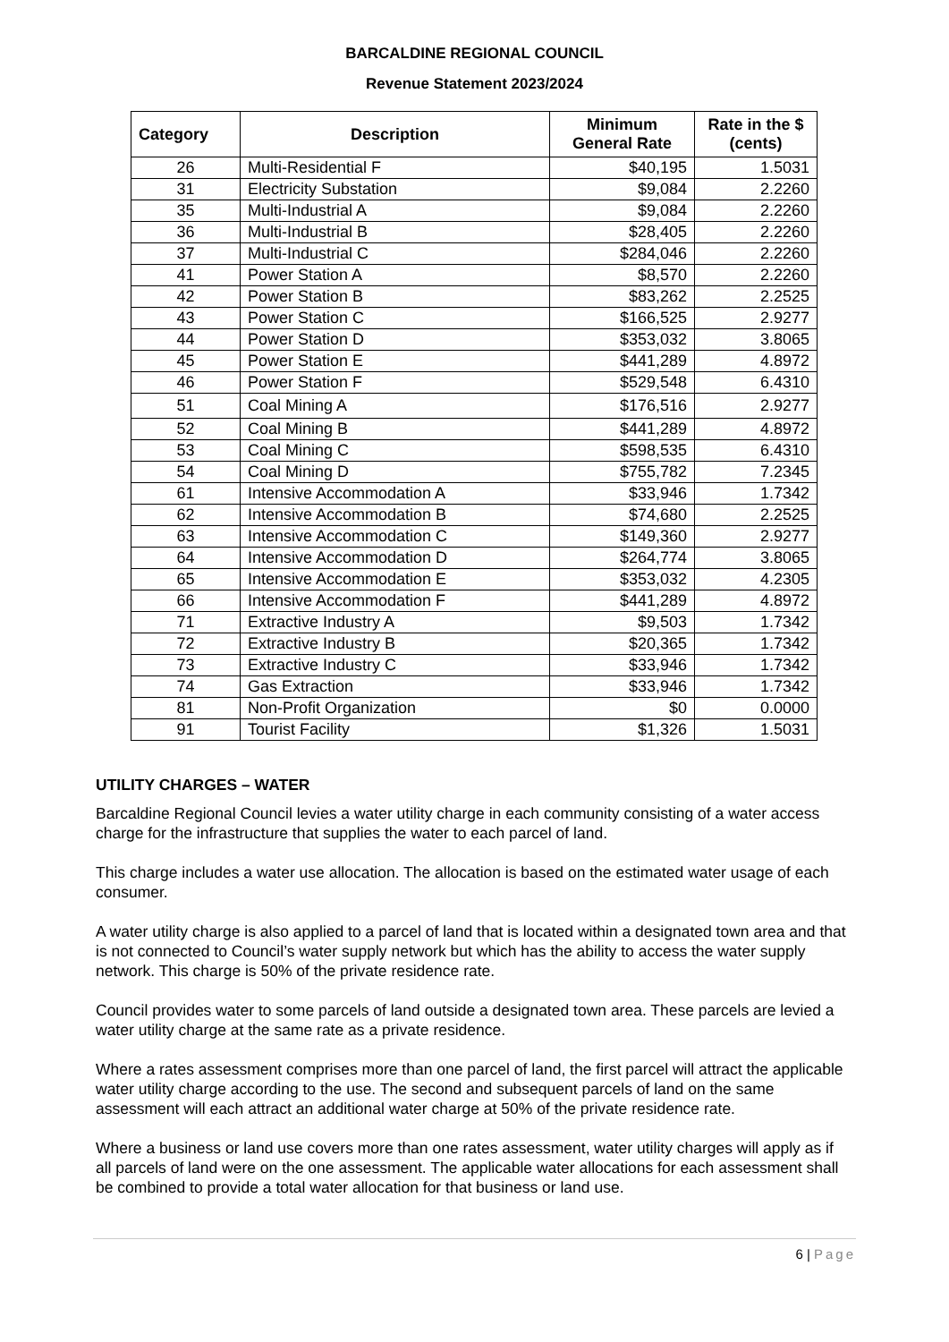BARCALDINE REGIONAL COUNCIL
Revenue Statement 2023/2024
| Category | Description | Minimum General Rate | Rate in the $ (cents) |
| --- | --- | --- | --- |
| 26 | Multi-Residential F | $40,195 | 1.5031 |
| 31 | Electricity Substation | $9,084 | 2.2260 |
| 35 | Multi-Industrial A | $9,084 | 2.2260 |
| 36 | Multi-Industrial B | $28,405 | 2.2260 |
| 37 | Multi-Industrial C | $284,046 | 2.2260 |
| 41 | Power Station A | $8,570 | 2.2260 |
| 42 | Power Station B | $83,262 | 2.2525 |
| 43 | Power Station C | $166,525 | 2.9277 |
| 44 | Power Station D | $353,032 | 3.8065 |
| 45 | Power Station E | $441,289 | 4.8972 |
| 46 | Power Station F | $529,548 | 6.4310 |
| 51 | Coal Mining A | $176,516 | 2.9277 |
| 52 | Coal Mining B | $441,289 | 4.8972 |
| 53 | Coal Mining C | $598,535 | 6.4310 |
| 54 | Coal Mining D | $755,782 | 7.2345 |
| 61 | Intensive Accommodation A | $33,946 | 1.7342 |
| 62 | Intensive Accommodation B | $74,680 | 2.2525 |
| 63 | Intensive Accommodation C | $149,360 | 2.9277 |
| 64 | Intensive Accommodation D | $264,774 | 3.8065 |
| 65 | Intensive Accommodation E | $353,032 | 4.2305 |
| 66 | Intensive Accommodation F | $441,289 | 4.8972 |
| 71 | Extractive Industry A | $9,503 | 1.7342 |
| 72 | Extractive Industry B | $20,365 | 1.7342 |
| 73 | Extractive Industry C | $33,946 | 1.7342 |
| 74 | Gas Extraction | $33,946 | 1.7342 |
| 81 | Non-Profit Organization | $0 | 0.0000 |
| 91 | Tourist Facility | $1,326 | 1.5031 |
UTILITY CHARGES – WATER
Barcaldine Regional Council levies a water utility charge in each community consisting of a water access charge for the infrastructure that supplies the water to each parcel of land.
This charge includes a water use allocation. The allocation is based on the estimated water usage of each consumer.
A water utility charge is also applied to a parcel of land that is located within a designated town area and that is not connected to Council’s water supply network but which has the ability to access the water supply network. This charge is 50% of the private residence rate.
Council provides water to some parcels of land outside a designated town area. These parcels are levied a water utility charge at the same rate as a private residence.
Where a rates assessment comprises more than one parcel of land, the first parcel will attract the applicable water utility charge according to the use. The second and subsequent parcels of land on the same assessment will each attract an additional water charge at 50% of the private residence rate.
Where a business or land use covers more than one rates assessment, water utility charges will apply as if all parcels of land were on the one assessment. The applicable water allocations for each assessment shall be combined to provide a total water allocation for that business or land use.
6 | Page